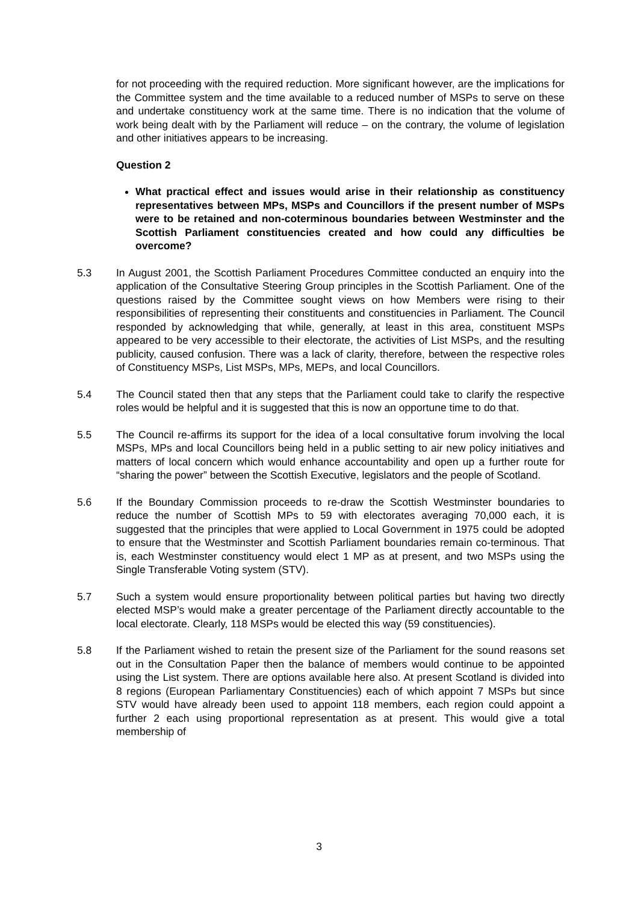for not proceeding with the required reduction. More significant however, are the implications for the Committee system and the time available to a reduced number of MSPs to serve on these and undertake constituency work at the same time. There is no indication that the volume of work being dealt with by the Parliament will reduce – on the contrary, the volume of legislation and other initiatives appears to be increasing.
Question 2
What practical effect and issues would arise in their relationship as constituency representatives between MPs, MSPs and Councillors if the present number of MSPs were to be retained and non-coterminous boundaries between Westminster and the Scottish Parliament constituencies created and how could any difficulties be overcome?
5.3 In August 2001, the Scottish Parliament Procedures Committee conducted an enquiry into the application of the Consultative Steering Group principles in the Scottish Parliament. One of the questions raised by the Committee sought views on how Members were rising to their responsibilities of representing their constituents and constituencies in Parliament. The Council responded by acknowledging that while, generally, at least in this area, constituent MSPs appeared to be very accessible to their electorate, the activities of List MSPs, and the resulting publicity, caused confusion. There was a lack of clarity, therefore, between the respective roles of Constituency MSPs, List MSPs, MPs, MEPs, and local Councillors.
5.4 The Council stated then that any steps that the Parliament could take to clarify the respective roles would be helpful and it is suggested that this is now an opportune time to do that.
5.5 The Council re-affirms its support for the idea of a local consultative forum involving the local MSPs, MPs and local Councillors being held in a public setting to air new policy initiatives and matters of local concern which would enhance accountability and open up a further route for “sharing the power” between the Scottish Executive, legislators and the people of Scotland.
5.6 If the Boundary Commission proceeds to re-draw the Scottish Westminster boundaries to reduce the number of Scottish MPs to 59 with electorates averaging 70,000 each, it is suggested that the principles that were applied to Local Government in 1975 could be adopted to ensure that the Westminster and Scottish Parliament boundaries remain co-terminous. That is, each Westminster constituency would elect 1 MP as at present, and two MSPs using the Single Transferable Voting system (STV).
5.7 Such a system would ensure proportionality between political parties but having two directly elected MSP’s would make a greater percentage of the Parliament directly accountable to the local electorate. Clearly, 118 MSPs would be elected this way (59 constituencies).
5.8 If the Parliament wished to retain the present size of the Parliament for the sound reasons set out in the Consultation Paper then the balance of members would continue to be appointed using the List system. There are options available here also. At present Scotland is divided into 8 regions (European Parliamentary Constituencies) each of which appoint 7 MSPs but since STV would have already been used to appoint 118 members, each region could appoint a further 2 each using proportional representation as at present. This would give a total membership of
3